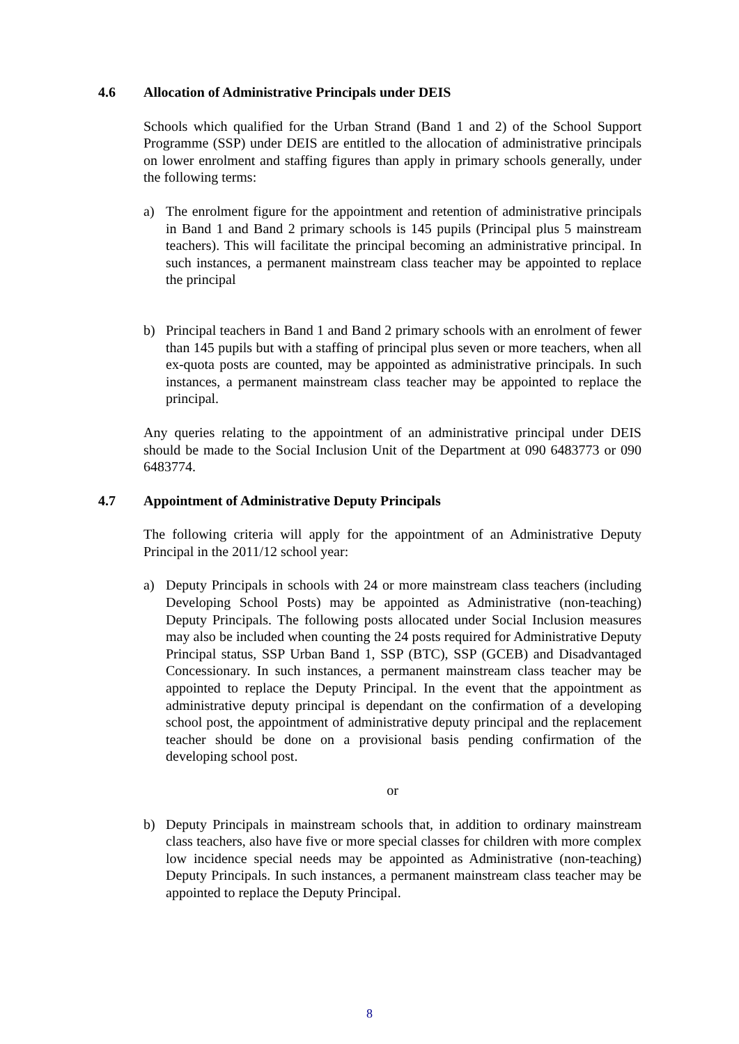4.6 Allocation of Administrative Principals under DEIS
Schools which qualified for the Urban Strand (Band 1 and 2) of the School Support Programme (SSP) under DEIS are entitled to the allocation of administrative principals on lower enrolment and staffing figures than apply in primary schools generally, under the following terms:
a) The enrolment figure for the appointment and retention of administrative principals in Band 1 and Band 2 primary schools is 145 pupils (Principal plus 5 mainstream teachers). This will facilitate the principal becoming an administrative principal. In such instances, a permanent mainstream class teacher may be appointed to replace the principal
b) Principal teachers in Band 1 and Band 2 primary schools with an enrolment of fewer than 145 pupils but with a staffing of principal plus seven or more teachers, when all ex-quota posts are counted, may be appointed as administrative principals. In such instances, a permanent mainstream class teacher may be appointed to replace the principal.
Any queries relating to the appointment of an administrative principal under DEIS should be made to the Social Inclusion Unit of the Department at 090 6483773 or 090 6483774.
4.7 Appointment of Administrative Deputy Principals
The following criteria will apply for the appointment of an Administrative Deputy Principal in the 2011/12 school year:
a) Deputy Principals in schools with 24 or more mainstream class teachers (including Developing School Posts) may be appointed as Administrative (non-teaching) Deputy Principals. The following posts allocated under Social Inclusion measures may also be included when counting the 24 posts required for Administrative Deputy Principal status, SSP Urban Band 1, SSP (BTC), SSP (GCEB) and Disadvantaged Concessionary. In such instances, a permanent mainstream class teacher may be appointed to replace the Deputy Principal. In the event that the appointment as administrative deputy principal is dependant on the confirmation of a developing school post, the appointment of administrative deputy principal and the replacement teacher should be done on a provisional basis pending confirmation of the developing school post.
or
b) Deputy Principals in mainstream schools that, in addition to ordinary mainstream class teachers, also have five or more special classes for children with more complex low incidence special needs may be appointed as Administrative (non-teaching) Deputy Principals. In such instances, a permanent mainstream class teacher may be appointed to replace the Deputy Principal.
8